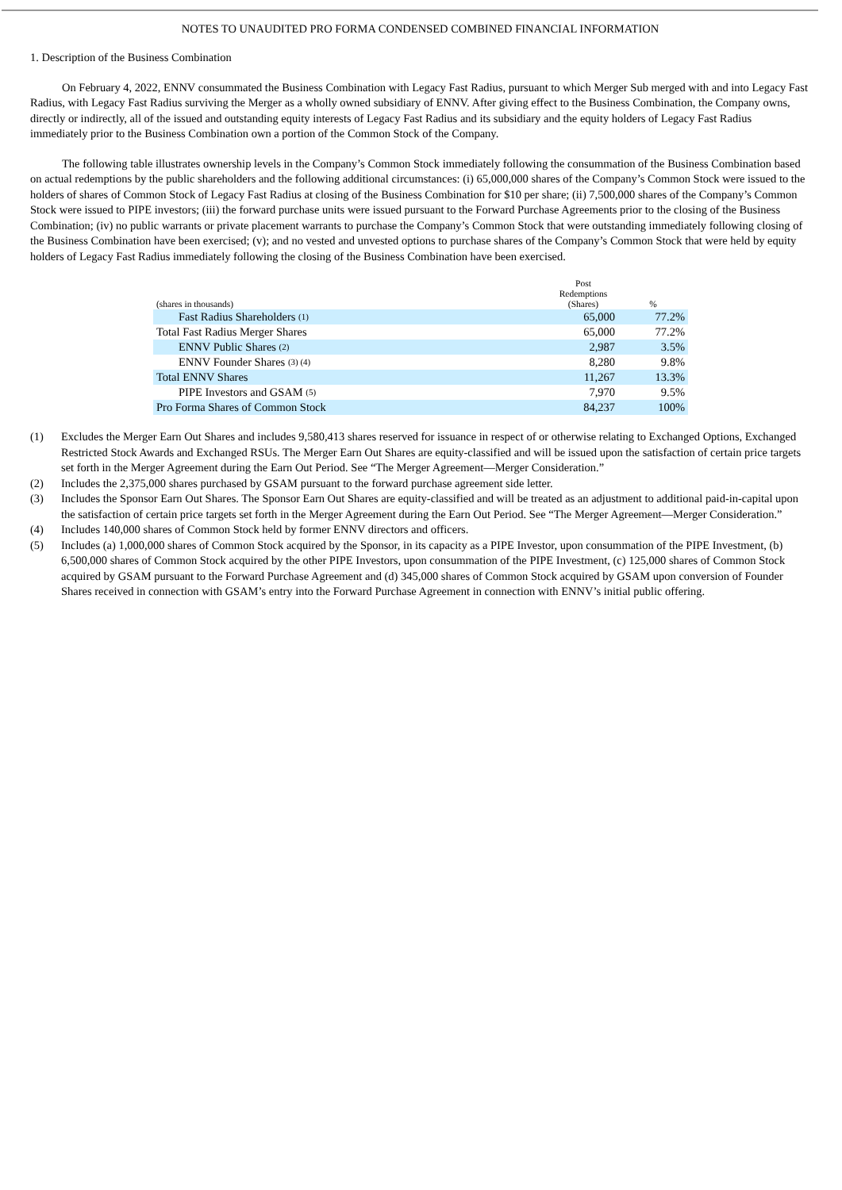NOTES TO UNAUDITED PRO FORMA CONDENSED COMBINED FINANCIAL INFORMATION
1. Description of the Business Combination
On February 4, 2022, ENNV consummated the Business Combination with Legacy Fast Radius, pursuant to which Merger Sub merged with and into Legacy Fast Radius, with Legacy Fast Radius surviving the Merger as a wholly owned subsidiary of ENNV. After giving effect to the Business Combination, the Company owns, directly or indirectly, all of the issued and outstanding equity interests of Legacy Fast Radius and its subsidiary and the equity holders of Legacy Fast Radius immediately prior to the Business Combination own a portion of the Common Stock of the Company.
The following table illustrates ownership levels in the Company’s Common Stock immediately following the consummation of the Business Combination based on actual redemptions by the public shareholders and the following additional circumstances: (i) 65,000,000 shares of the Company’s Common Stock were issued to the holders of shares of Common Stock of Legacy Fast Radius at closing of the Business Combination for $10 per share; (ii) 7,500,000 shares of the Company’s Common Stock were issued to PIPE investors; (iii) the forward purchase units were issued pursuant to the Forward Purchase Agreements prior to the closing of the Business Combination; (iv) no public warrants or private placement warrants to purchase the Company’s Common Stock that were outstanding immediately following closing of the Business Combination have been exercised; (v); and no vested and unvested options to purchase shares of the Company’s Common Stock that were held by equity holders of Legacy Fast Radius immediately following the closing of the Business Combination have been exercised.
| (shares in thousands) | Post Redemptions (Shares) | % |
| --- | --- | --- |
| Fast Radius Shareholders <sup>(1)</sup> | 65,000 | 77.2% |
| Total Fast Radius Merger Shares | 65,000 | 77.2% |
| ENNV Public Shares <sup>(2)</sup> | 2,987 | 3.5% |
| ENNV Founder Shares <sup>(3) (4)</sup> | 8,280 | 9.8% |
| Total ENNV Shares | 11,267 | 13.3% |
| PIPE Investors and GSAM <sup>(5)</sup> | 7,970 | 9.5% |
| Pro Forma Shares of Common Stock | 84,237 | 100% |
(1) Excludes the Merger Earn Out Shares and includes 9,580,413 shares reserved for issuance in respect of or otherwise relating to Exchanged Options, Exchanged Restricted Stock Awards and Exchanged RSUs. The Merger Earn Out Shares are equity-classified and will be issued upon the satisfaction of certain price targets set forth in the Merger Agreement during the Earn Out Period. See “The Merger Agreement—Merger Consideration.”
(2) Includes the 2,375,000 shares purchased by GSAM pursuant to the forward purchase agreement side letter.
(3) Includes the Sponsor Earn Out Shares. The Sponsor Earn Out Shares are equity-classified and will be treated as an adjustment to additional paid-in-capital upon the satisfaction of certain price targets set forth in the Merger Agreement during the Earn Out Period. See “The Merger Agreement—Merger Consideration.”
(4) Includes 140,000 shares of Common Stock held by former ENNV directors and officers.
(5) Includes (a) 1,000,000 shares of Common Stock acquired by the Sponsor, in its capacity as a PIPE Investor, upon consummation of the PIPE Investment, (b) 6,500,000 shares of Common Stock acquired by the other PIPE Investors, upon consummation of the PIPE Investment, (c) 125,000 shares of Common Stock acquired by GSAM pursuant to the Forward Purchase Agreement and (d) 345,000 shares of Common Stock acquired by GSAM upon conversion of Founder Shares received in connection with GSAM’s entry into the Forward Purchase Agreement in connection with ENNV’s initial public offering.